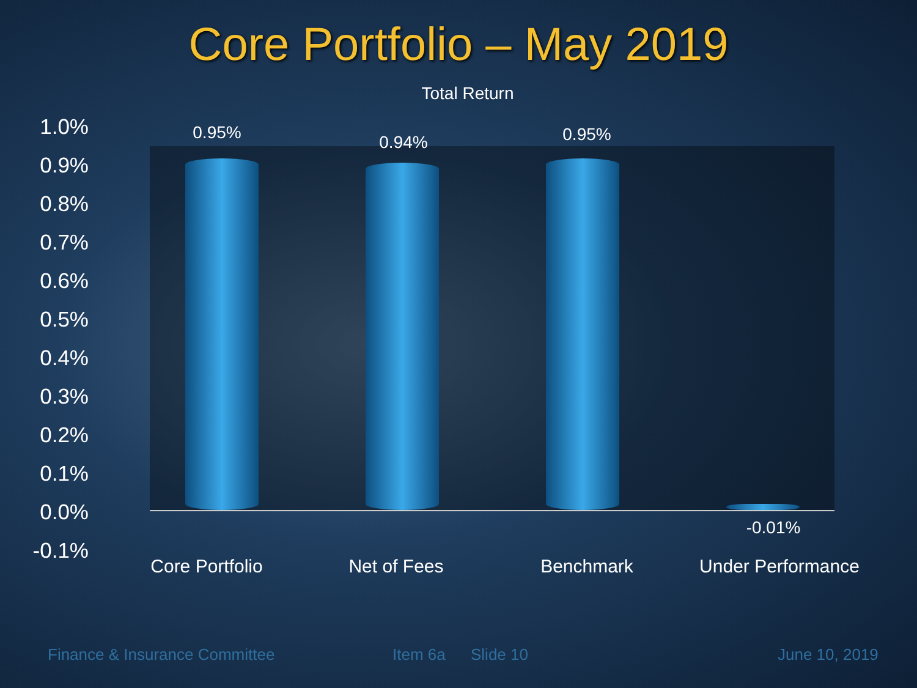Core Portfolio – May 2019
Total Return
1.0%
0.9%
0.8%
0.7%
0.6%
0.5%
0.4%
0.3%
0.2%
0.1%
0.0%
-0.1%
0.95% 0.94% 0.95%
-0.01%
Core Portfolio Net of Fees Benchmark
Under Performance
Finance & Insurance Committee Item 6a Slide 10 June 10, 2019